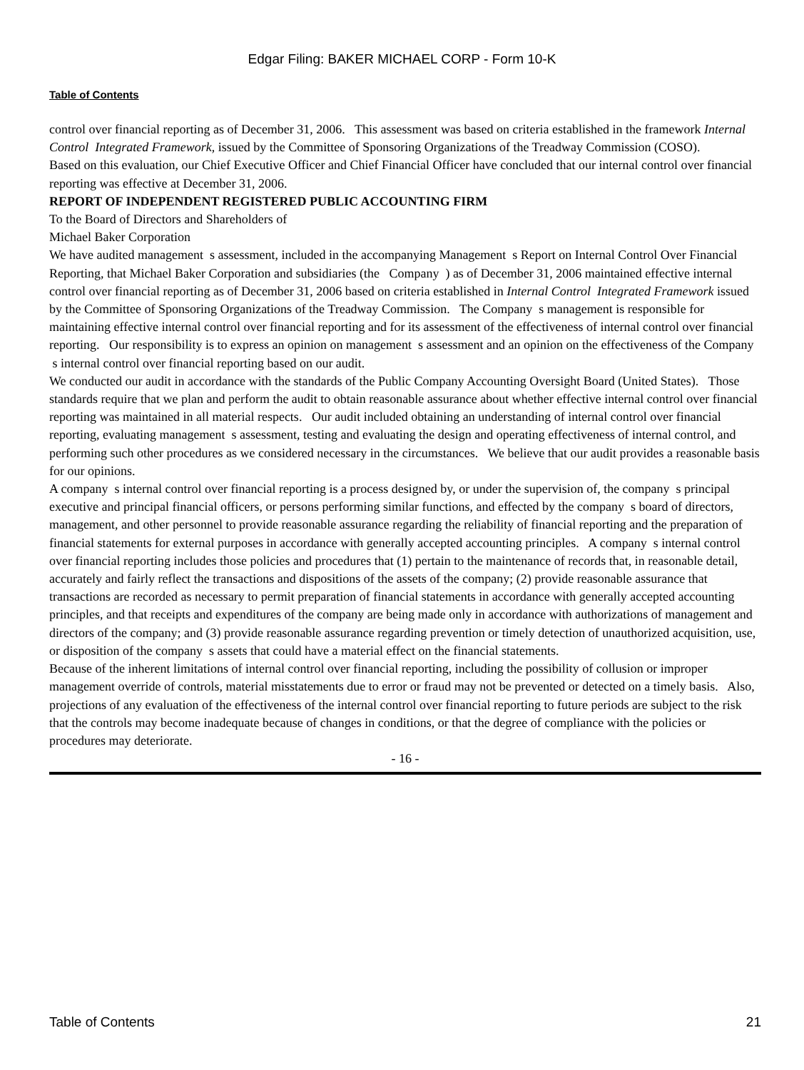Edgar Filing: BAKER MICHAEL CORP - Form 10-K
Table of Contents
control over financial reporting as of December 31, 2006. This assessment was based on criteria established in the framework Internal Control Integrated Framework, issued by the Committee of Sponsoring Organizations of the Treadway Commission (COSO).
Based on this evaluation, our Chief Executive Officer and Chief Financial Officer have concluded that our internal control over financial reporting was effective at December 31, 2006.
REPORT OF INDEPENDENT REGISTERED PUBLIC ACCOUNTING FIRM
To the Board of Directors and Shareholders of
Michael Baker Corporation
We have audited management s assessment, included in the accompanying Management s Report on Internal Control Over Financial Reporting, that Michael Baker Corporation and subsidiaries (the Company ) as of December 31, 2006 maintained effective internal control over financial reporting as of December 31, 2006 based on criteria established in Internal Control Integrated Framework issued by the Committee of Sponsoring Organizations of the Treadway Commission. The Company s management is responsible for maintaining effective internal control over financial reporting and for its assessment of the effectiveness of internal control over financial reporting. Our responsibility is to express an opinion on management s assessment and an opinion on the effectiveness of the Company s internal control over financial reporting based on our audit.
We conducted our audit in accordance with the standards of the Public Company Accounting Oversight Board (United States). Those standards require that we plan and perform the audit to obtain reasonable assurance about whether effective internal control over financial reporting was maintained in all material respects. Our audit included obtaining an understanding of internal control over financial reporting, evaluating management s assessment, testing and evaluating the design and operating effectiveness of internal control, and performing such other procedures as we considered necessary in the circumstances. We believe that our audit provides a reasonable basis for our opinions.
A company s internal control over financial reporting is a process designed by, or under the supervision of, the company s principal executive and principal financial officers, or persons performing similar functions, and effected by the company s board of directors, management, and other personnel to provide reasonable assurance regarding the reliability of financial reporting and the preparation of financial statements for external purposes in accordance with generally accepted accounting principles. A company s internal control over financial reporting includes those policies and procedures that (1) pertain to the maintenance of records that, in reasonable detail, accurately and fairly reflect the transactions and dispositions of the assets of the company; (2) provide reasonable assurance that transactions are recorded as necessary to permit preparation of financial statements in accordance with generally accepted accounting principles, and that receipts and expenditures of the company are being made only in accordance with authorizations of management and directors of the company; and (3) provide reasonable assurance regarding prevention or timely detection of unauthorized acquisition, use, or disposition of the company s assets that could have a material effect on the financial statements.
Because of the inherent limitations of internal control over financial reporting, including the possibility of collusion or improper management override of controls, material misstatements due to error or fraud may not be prevented or detected on a timely basis. Also, projections of any evaluation of the effectiveness of the internal control over financial reporting to future periods are subject to the risk that the controls may become inadequate because of changes in conditions, or that the degree of compliance with the policies or procedures may deteriorate.
- 16 -
Table of Contents 21